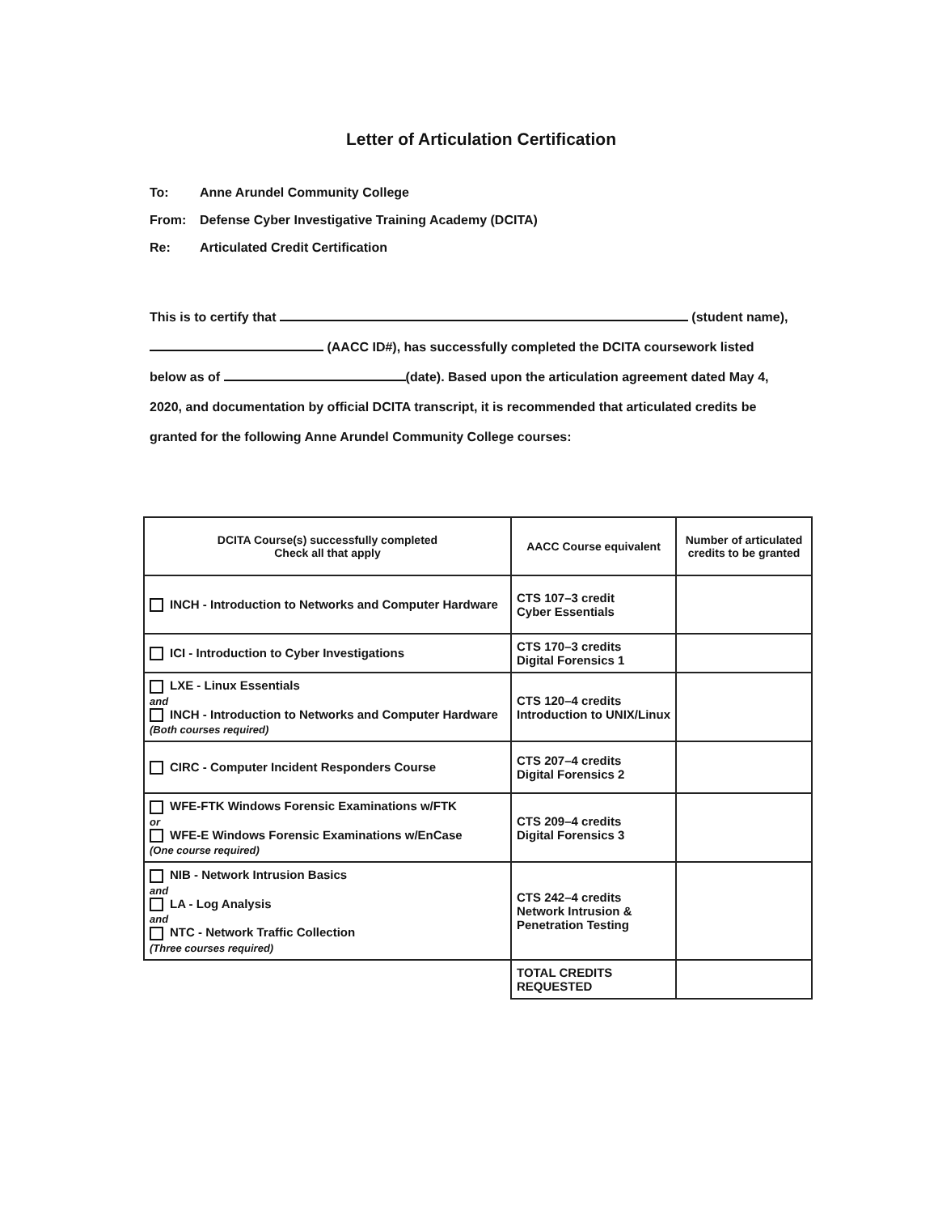Letter of Articulation Certification
To: Anne Arundel Community College
From: Defense Cyber Investigative Training Academy (DCITA)
Re: Articulated Credit Certification
This is to certify that (student name),
(AACC ID#), has successfully completed the DCITA coursework listed
below as of (date). Based upon the articulation agreement dated May 4,
2020, and documentation by official DCITA transcript, it is recommended that articulated credits be
granted for the following Anne Arundel Community College courses:
| DCITA Course(s) successfully completed Check all that apply | AACC Course equivalent | Number of articulated credits to be granted |
| --- | --- | --- |
| INCH - Introduction to Networks and Computer Hardware | CTS 107–3 credit Cyber Essentials | |
| ICI - Introduction to Cyber Investigations | CTS 170–3 credits Digital Forensics 1 | |
| LXE - Linux Essentials and INCH - Introduction to Networks and Computer Hardware (Both courses required) | CTS 120–4 credits Introduction to UNIX/Linux | |
| CIRC - Computer Incident Responders Course | CTS 207–4 credits Digital Forensics 2 | |
| WFE-FTK Windows Forensic Examinations w/FTK or WFE-E Windows Forensic Examinations w/EnCase (One course required) | CTS 209–4 credits Digital Forensics 3 | |
| NIB - Network Intrusion Basics and LA - Log Analysis and NTC - Network Traffic Collection (Three courses required) | CTS 242–4 credits Network Intrusion & Penetration Testing | |
| | TOTAL CREDITS REQUESTED | |